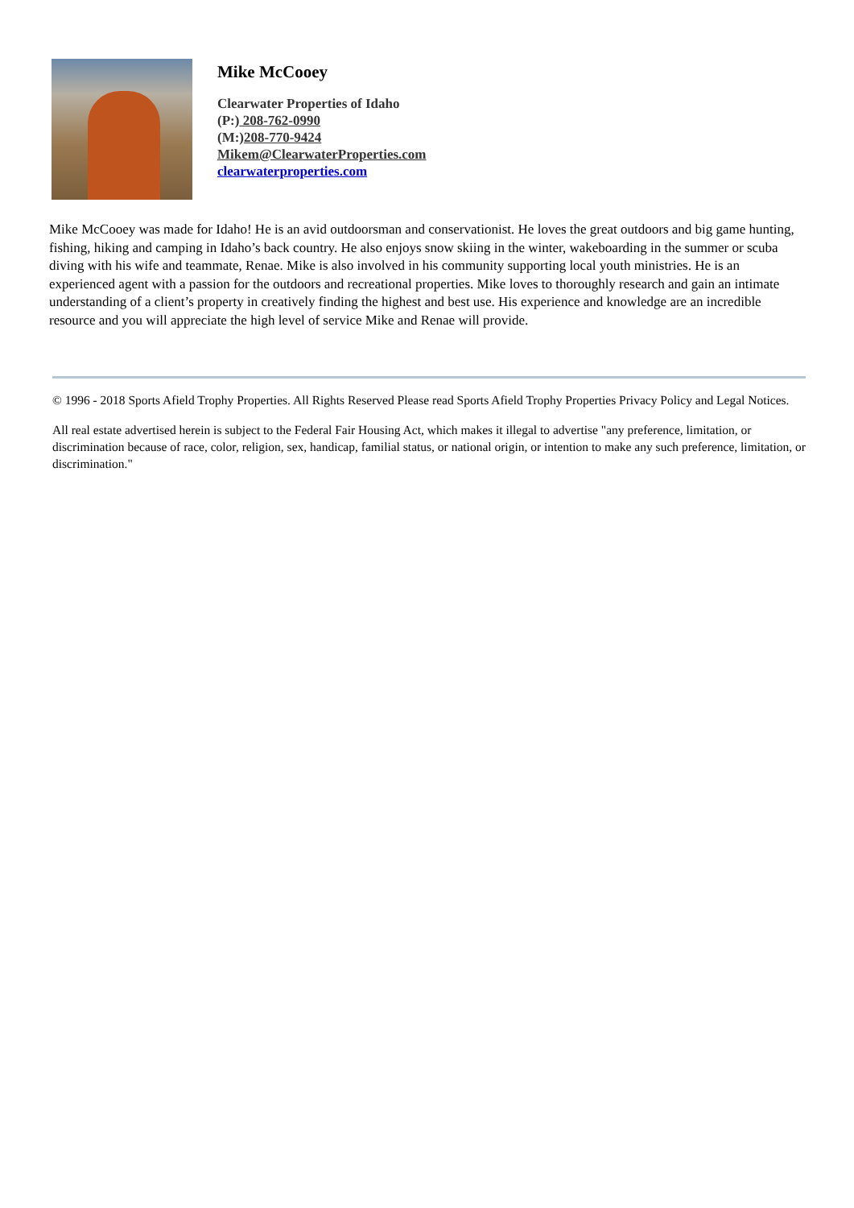Mike McCooey
Clearwater Properties of Idaho
(P:) 208-762-0990
(M:)208-770-9424
Mikem@ClearwaterProperties.com
clearwaterproperties.com
Mike McCooey was made for Idaho! He is an avid outdoorsman and conservationist. He loves the great outdoors and big game hunting, fishing, hiking and camping in Idaho’s back country. He also enjoys snow skiing in the winter, wakeboarding in the summer or scuba diving with his wife and teammate, Renae. Mike is also involved in his community supporting local youth ministries. He is an experienced agent with a passion for the outdoors and recreational properties. Mike loves to thoroughly research and gain an intimate understanding of a client’s property in creatively finding the highest and best use. His experience and knowledge are an incredible resource and you will appreciate the high level of service Mike and Renae will provide.
© 1996 - 2018 Sports Afield Trophy Properties. All Rights Reserved Please read Sports Afield Trophy Properties Privacy Policy and Legal Notices.
All real estate advertised herein is subject to the Federal Fair Housing Act, which makes it illegal to advertise "any preference, limitation, or discrimination because of race, color, religion, sex, handicap, familial status, or national origin, or intention to make any such preference, limitation, or discrimination."